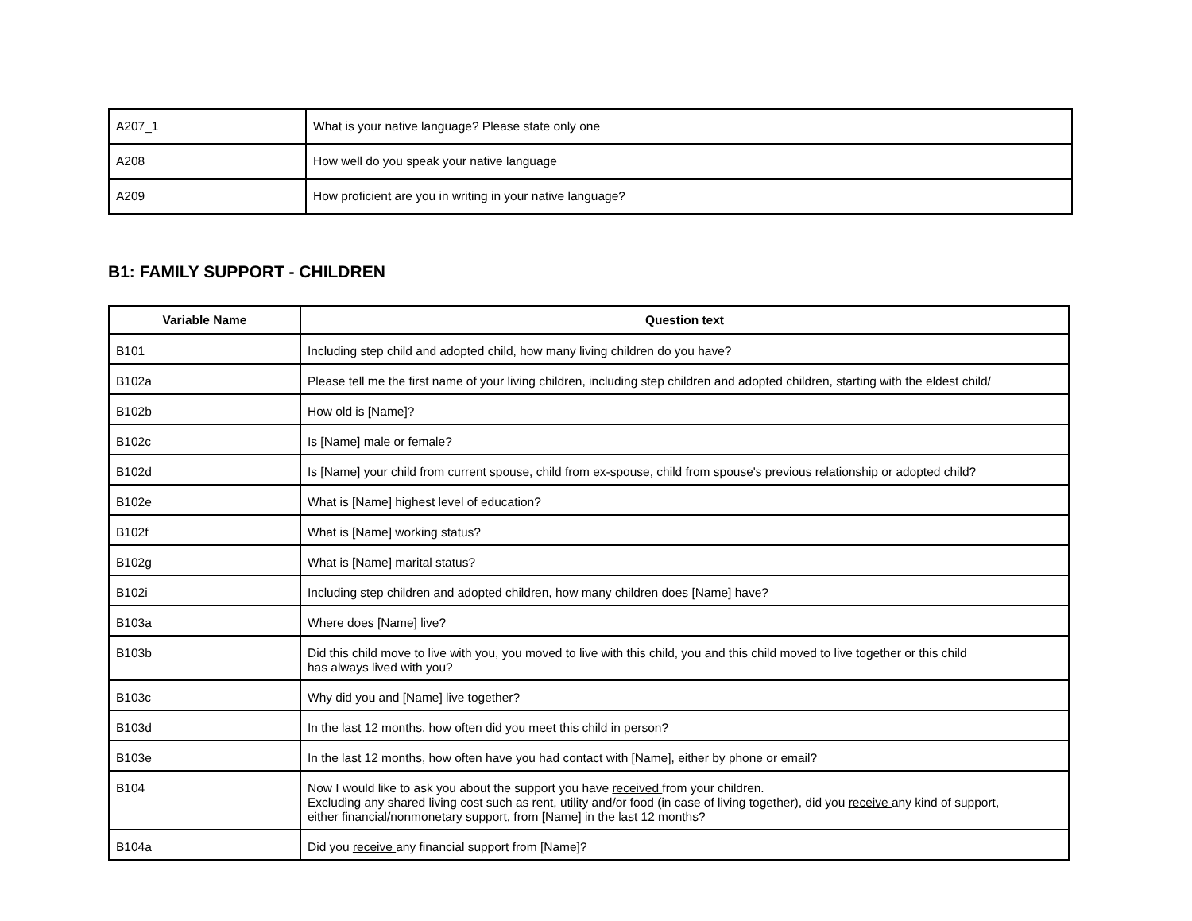| A207_1 | What is your native language? Please state only one |
| A208 | How well do you speak your native language |
| A209 | How proficient are you in writing in your native language? |
B1: FAMILY SUPPORT - CHILDREN
| Variable Name | Question text |
| --- | --- |
| B101 | Including step child and adopted child, how many living children do you have? |
| B102a | Please tell me the first name of your living children, including step children and adopted children, starting with the eldest child/ |
| B102b | How old is [Name]? |
| B102c | Is [Name] male or female? |
| B102d | Is [Name] your child from current spouse, child from ex-spouse, child from spouse's previous relationship or adopted child? |
| B102e | What is [Name] highest level of education? |
| B102f | What is [Name] working status? |
| B102g | What is [Name] marital status? |
| B102i | Including step children and adopted children, how many children does [Name] have? |
| B103a | Where does [Name] live? |
| B103b | Did this child move to live with you, you moved to live with this child, you and this child moved to live together or this child has always lived with you? |
| B103c | Why did you and [Name] live together? |
| B103d | In the last 12 months, how often did you meet this child in person? |
| B103e | In the last 12 months, how often have you had contact with [Name], either by phone or email? |
| B104 | Now I would like to ask you about the support you have received from your children. Excluding any shared living cost such as rent, utility and/or food (in case of living together), did you receive any kind of support, either financial/nonmonetary support, from [Name] in the last 12 months? |
| B104a | Did you receive any financial support from [Name]? |